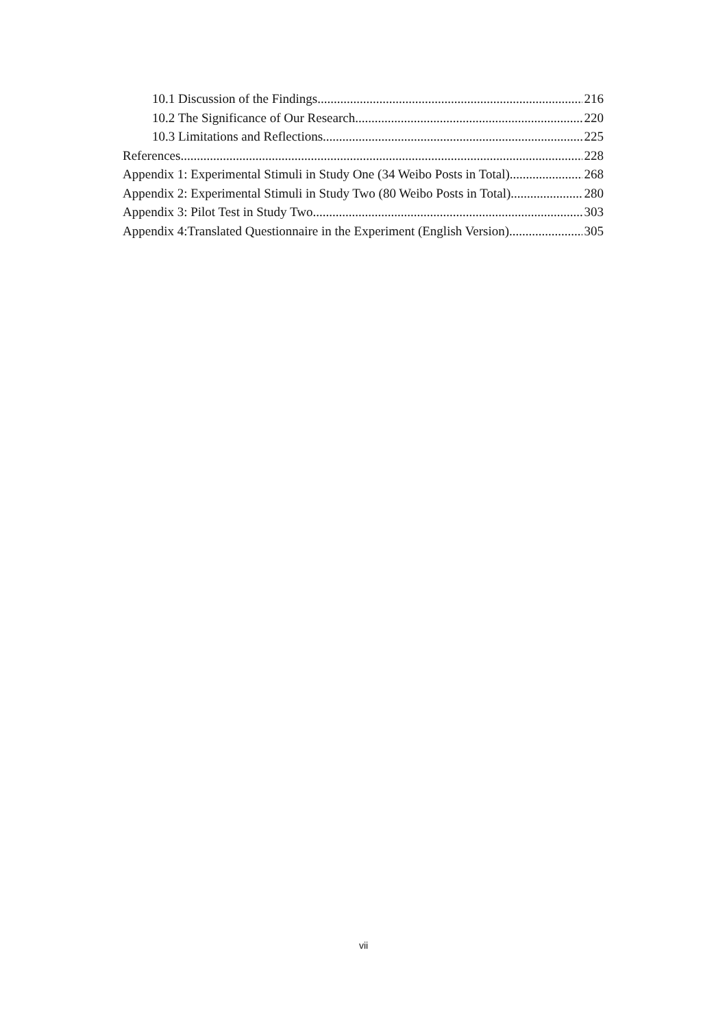10.1 Discussion of the Findings 216
10.2 The Significance of Our Research 220
10.3 Limitations and Reflections 225
References 228
Appendix 1: Experimental Stimuli in Study One (34 Weibo Posts in Total) 268
Appendix 2: Experimental Stimuli in Study Two (80 Weibo Posts in Total) 280
Appendix 3: Pilot Test in Study Two 303
Appendix 4:Translated Questionnaire in the Experiment (English Version) 305
vii